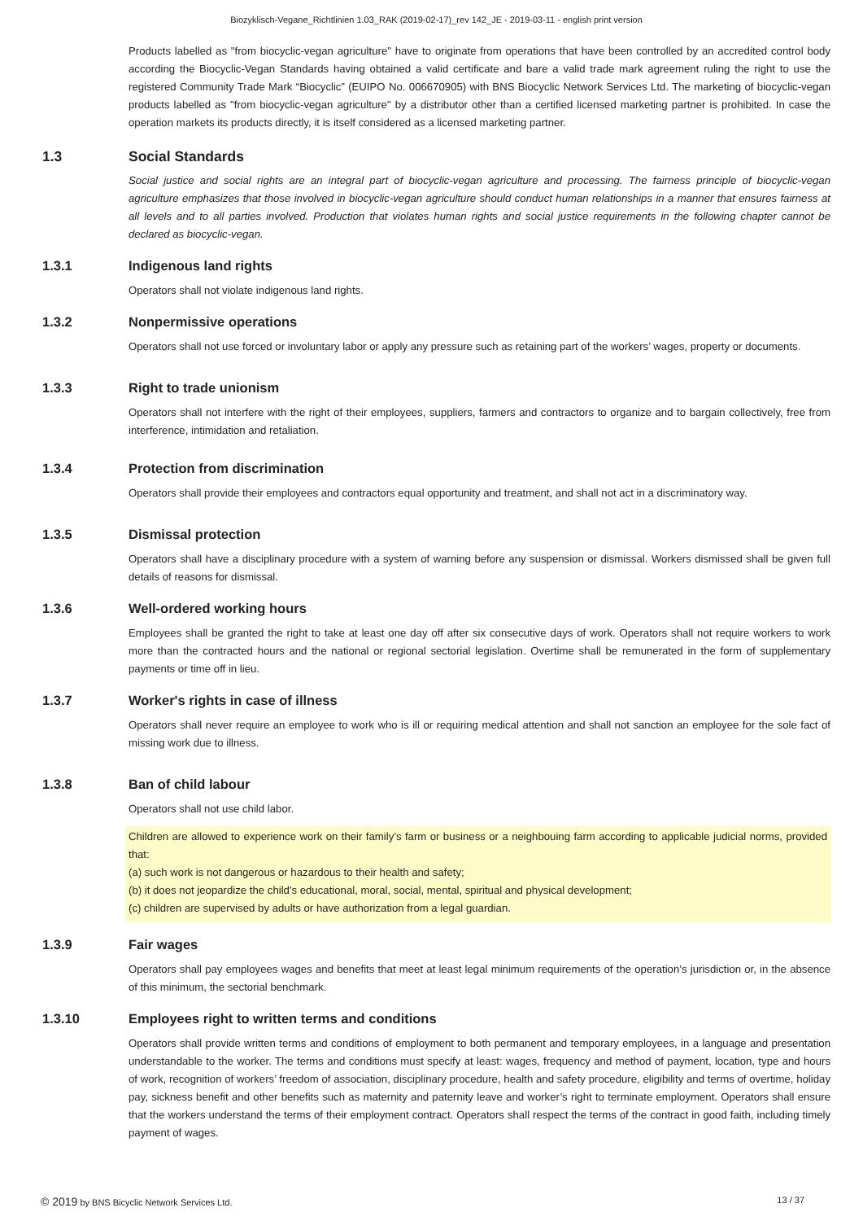Biozyklisch-Vegane_Richtlinien 1.03_RAK (2019-02-17)_rev 142_JE - 2019-03-11 - english print version
Products labelled as "from biocyclic-vegan agriculture" have to originate from operations that have been controlled by an accredited control body according the Biocyclic-Vegan Standards having obtained a valid certificate and bare a valid trade mark agreement ruling the right to use the registered Community Trade Mark “Biocyclic” (EUIPO No. 006670905) with BNS Biocyclic Network Services Ltd. The marketing of biocyclic-vegan products labelled as "from biocyclic-vegan agriculture" by a distributor other than a certified licensed marketing partner is prohibited. In case the operation markets its products directly, it is itself considered as a licensed marketing partner.
1.3 Social Standards
Social justice and social rights are an integral part of biocyclic-vegan agriculture and processing. The fairness principle of biocyclic-vegan agriculture emphasizes that those involved in biocyclic-vegan agriculture should conduct human relationships in a manner that ensures fairness at all levels and to all parties involved. Production that violates human rights and social justice requirements in the following chapter cannot be declared as biocyclic-vegan.
1.3.1 Indigenous land rights
Operators shall not violate indigenous land rights.
1.3.2 Nonpermissive operations
Operators shall not use forced or involuntary labor or apply any pressure such as retaining part of the workers’ wages, property or documents.
1.3.3 Right to trade unionism
Operators shall not interfere with the right of their employees, suppliers, farmers and contractors to organize and to bargain collectively, free from interference, intimidation and retaliation.
1.3.4 Protection from discrimination
Operators shall provide their employees and contractors equal opportunity and treatment, and shall not act in a discriminatory way.
1.3.5 Dismissal protection
Operators shall have a disciplinary procedure with a system of warning before any suspension or dismissal. Workers dismissed shall be given full details of reasons for dismissal.
1.3.6 Well-ordered working hours
Employees shall be granted the right to take at least one day off after six consecutive days of work. Operators shall not require workers to work more than the contracted hours and the national or regional sectorial legislation. Overtime shall be remunerated in the form of supplementary payments or time off in lieu.
1.3.7 Worker's rights in case of illness
Operators shall never require an employee to work who is ill or requiring medical attention and shall not sanction an employee for the sole fact of missing work due to illness.
1.3.8 Ban of child labour
Operators shall not use child labor.
Children are allowed to experience work on their family’s farm or business or a neighbouing farm according to applicable judicial norms, provided that:
(a) such work is not dangerous or hazardous to their health and safety;
(b) it does not jeopardize the child's educational, moral, social, mental, spiritual and physical development;
(c) children are supervised by adults or have authorization from a legal guardian.
1.3.9 Fair wages
Operators shall pay employees wages and benefits that meet at least legal minimum requirements of the operation’s jurisdiction or, in the absence of this minimum, the sectorial benchmark.
1.3.10 Employees right to written terms and conditions
Operators shall provide written terms and conditions of employment to both permanent and temporary employees, in a language and presentation understandable to the worker. The terms and conditions must specify at least: wages, frequency and method of payment, location, type and hours of work, recognition of workers’ freedom of association, disciplinary procedure, health and safety procedure, eligibility and terms of overtime, holiday pay, sickness benefit and other benefits such as maternity and paternity leave and worker’s right to terminate employment. Operators shall ensure that the workers understand the terms of their employment contract. Operators shall respect the terms of the contract in good faith, including timely payment of wages.
© 2019 by BNS Bicyclic Network Services Ltd. 13 / 37